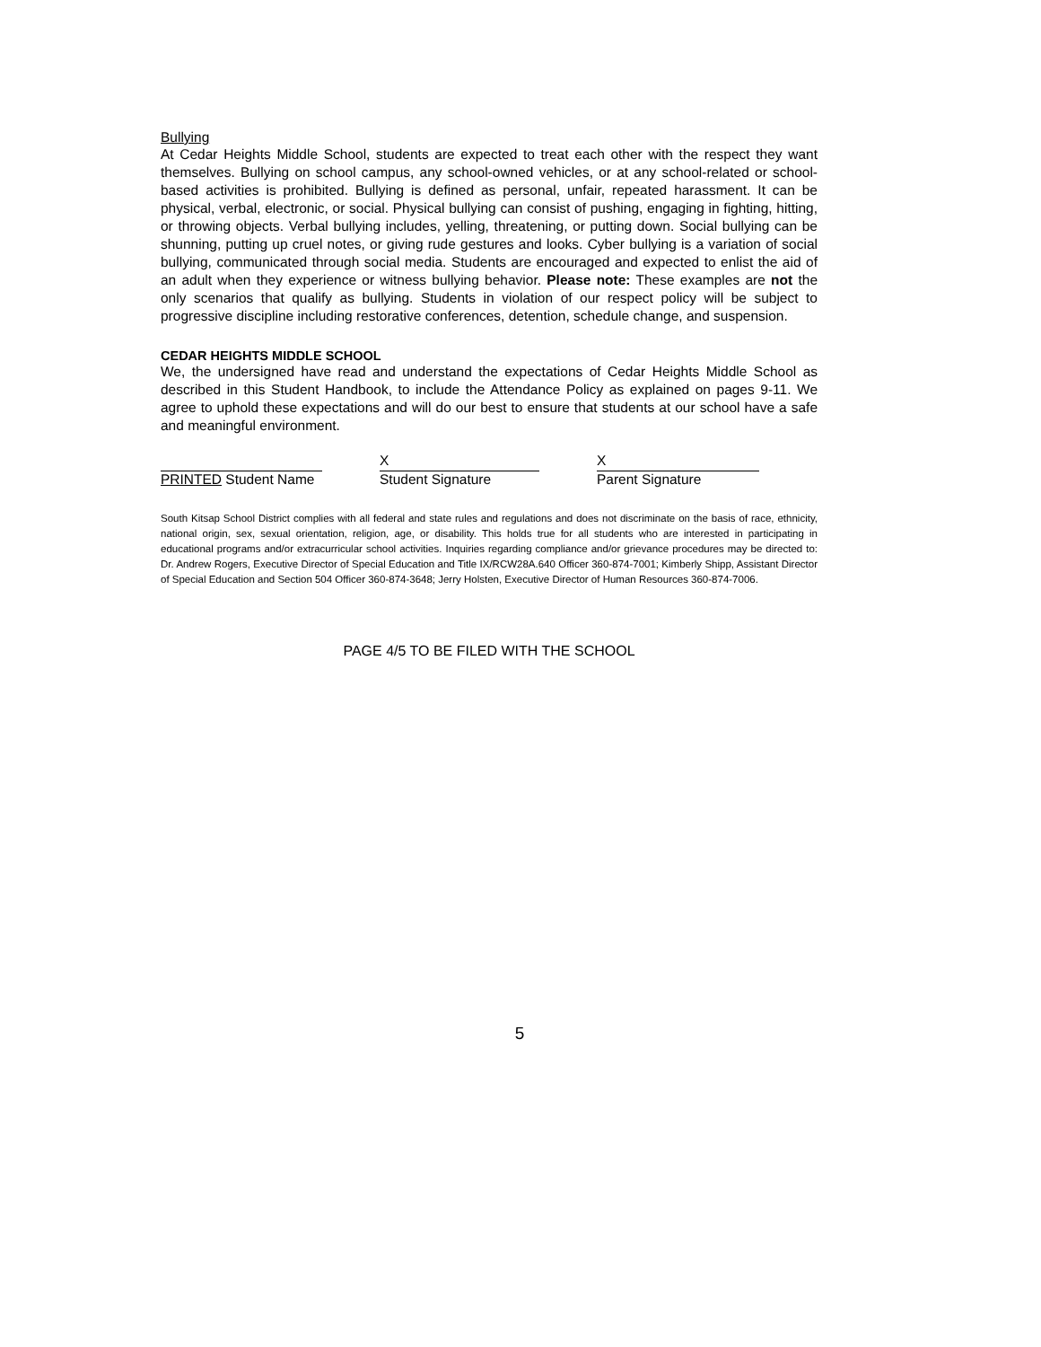Bullying
At Cedar Heights Middle School, students are expected to treat each other with the respect they want themselves. Bullying on school campus, any school-owned vehicles, or at any school-related or school-based activities is prohibited. Bullying is defined as personal, unfair, repeated harassment. It can be physical, verbal, electronic, or social. Physical bullying can consist of pushing, engaging in fighting, hitting, or throwing objects. Verbal bullying includes, yelling, threatening, or putting down. Social bullying can be shunning, putting up cruel notes, or giving rude gestures and looks. Cyber bullying is a variation of social bullying, communicated through social media. Students are encouraged and expected to enlist the aid of an adult when they experience or witness bullying behavior. Please note: These examples are not the only scenarios that qualify as bullying. Students in violation of our respect policy will be subject to progressive discipline including restorative conferences, detention, schedule change, and suspension.
CEDAR HEIGHTS MIDDLE SCHOOL
We, the undersigned have read and understand the expectations of Cedar Heights Middle School as described in this Student Handbook, to include the Attendance Policy as explained on pages 9-11. We agree to uphold these expectations and will do our best to ensure that students at our school have a safe and meaningful environment.
PRINTED Student Name
X
Student Signature
X
Parent Signature
South Kitsap School District complies with all federal and state rules and regulations and does not discriminate on the basis of race, ethnicity, national origin, sex, sexual orientation, religion, age, or disability. This holds true for all students who are interested in participating in educational programs and/or extracurricular school activities. Inquiries regarding compliance and/or grievance procedures may be directed to: Dr. Andrew Rogers, Executive Director of Special Education and Title IX/RCW28A.640 Officer 360-874-7001; Kimberly Shipp, Assistant Director of Special Education and Section 504 Officer 360-874-3648; Jerry Holsten, Executive Director of Human Resources 360-874-7006.
PAGE 4/5 TO BE FILED WITH THE SCHOOL
5